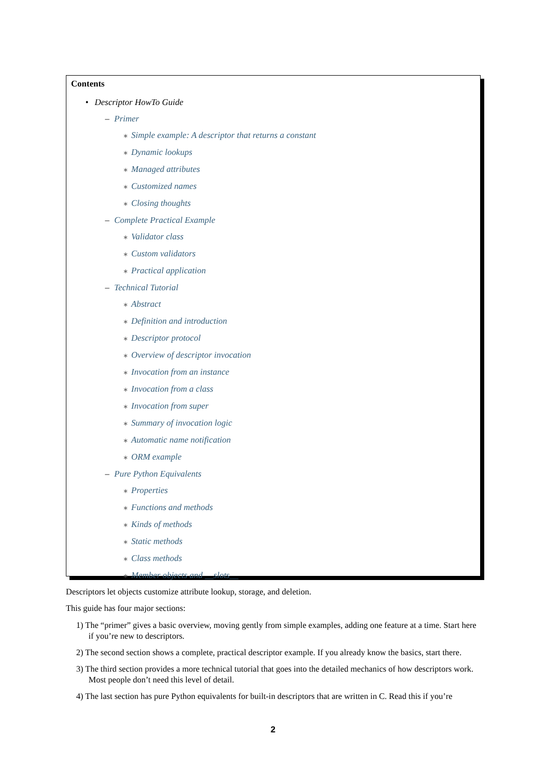Contents
• Descriptor HowTo Guide
– Primer
∗ Simple example: A descriptor that returns a constant
∗ Dynamic lookups
∗ Managed attributes
∗ Customized names
∗ Closing thoughts
– Complete Practical Example
∗ Validator class
∗ Custom validators
∗ Practical application
– Technical Tutorial
∗ Abstract
∗ Definition and introduction
∗ Descriptor protocol
∗ Overview of descriptor invocation
∗ Invocation from an instance
∗ Invocation from a class
∗ Invocation from super
∗ Summary of invocation logic
∗ Automatic name notification
∗ ORM example
– Pure Python Equivalents
∗ Properties
∗ Functions and methods
∗ Kinds of methods
∗ Static methods
∗ Class methods
∗ Member objects and __slots__
Descriptors let objects customize attribute lookup, storage, and deletion.
This guide has four major sections:
1) The “primer” gives a basic overview, moving gently from simple examples, adding one feature at a time. Start here if you’re new to descriptors.
2) The second section shows a complete, practical descriptor example. If you already know the basics, start there.
3) The third section provides a more technical tutorial that goes into the detailed mechanics of how descriptors work. Most people don’t need this level of detail.
4) The last section has pure Python equivalents for built-in descriptors that are written in C. Read this if you’re
2